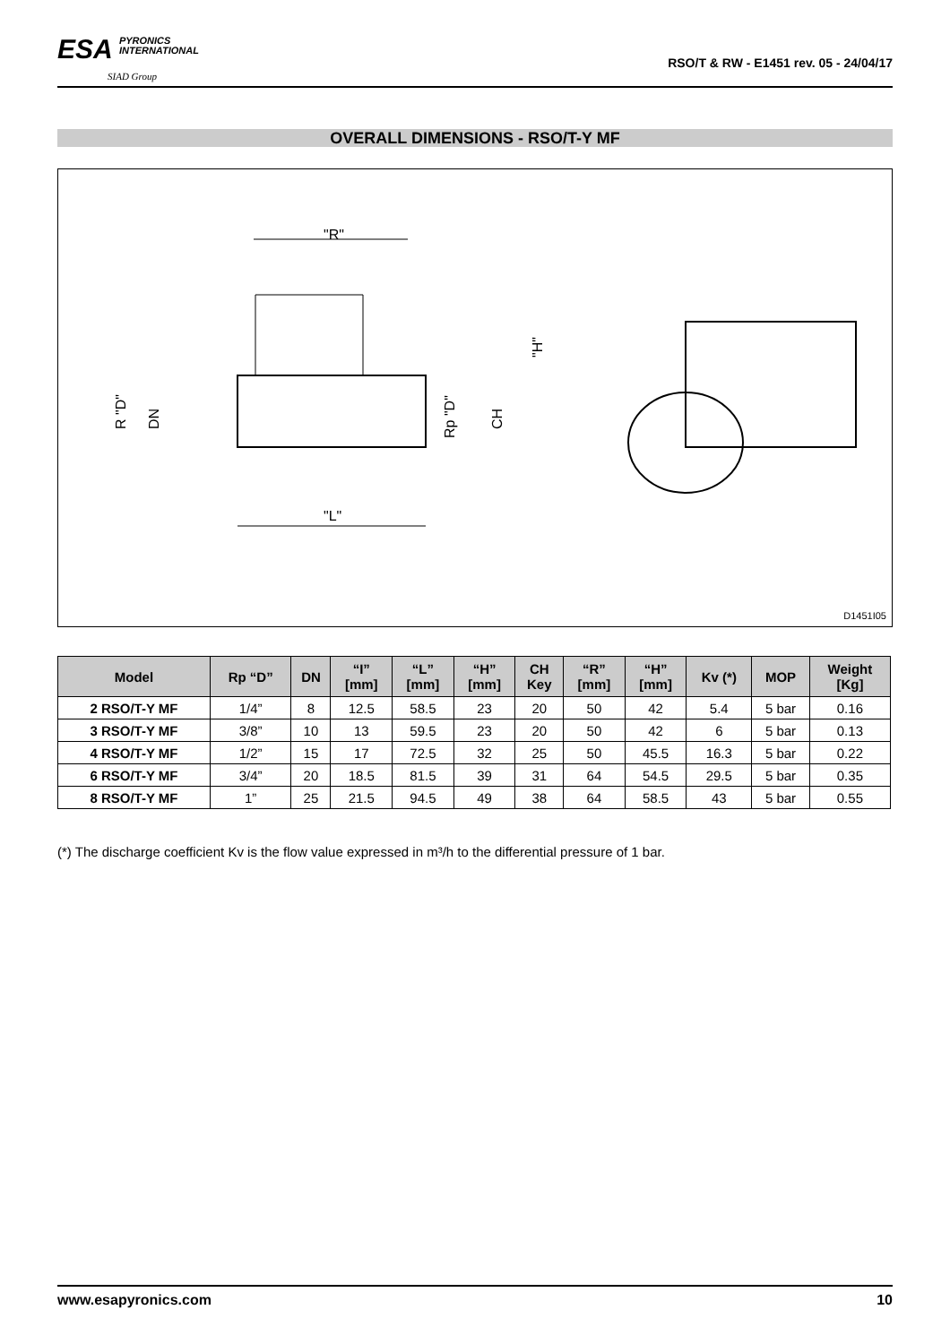ESA PYRONICS
INTERNATIONAL
SIAD Group
RSO/T & RW - E1451 rev. 05 - 24/04/17
OVERALL DIMENSIONS - RSO/T-Y MF
"R"
"L"
R "D"
DN
Rp "D"
CH
"H"
D1451I05
| Model | Rp “D” | DN | “I” [mm] | “L” [mm] | “H” [mm] | CH Key | “R” [mm] | “H” [mm] | Kv (*) | MOP | Weight [Kg] |
| --- | --- | --- | --- | --- | --- | --- | --- | --- | --- | --- | --- |
| 2 RSO/T-Y MF | 1/4” | 8 | 12.5 | 58.5 | 23 | 20 | 50 | 42 | 5.4 | 5 bar | 0.16 |
| 3 RSO/T-Y MF | 3/8” | 10 | 13 | 59.5 | 23 | 20 | 50 | 42 | 6 | 5 bar | 0.13 |
| 4 RSO/T-Y MF | 1/2” | 15 | 17 | 72.5 | 32 | 25 | 50 | 45.5 | 16.3 | 5 bar | 0.22 |
| 6 RSO/T-Y MF | 3/4” | 20 | 18.5 | 81.5 | 39 | 31 | 64 | 54.5 | 29.5 | 5 bar | 0.35 |
| 8 RSO/T-Y MF | 1” | 25 | 21.5 | 94.5 | 49 | 38 | 64 | 58.5 | 43 | 5 bar | 0.55 |
(*) The discharge coefficient Kv is the flow value expressed in m³/h to the differential pressure of 1 bar.
www.esapyronics.com 10